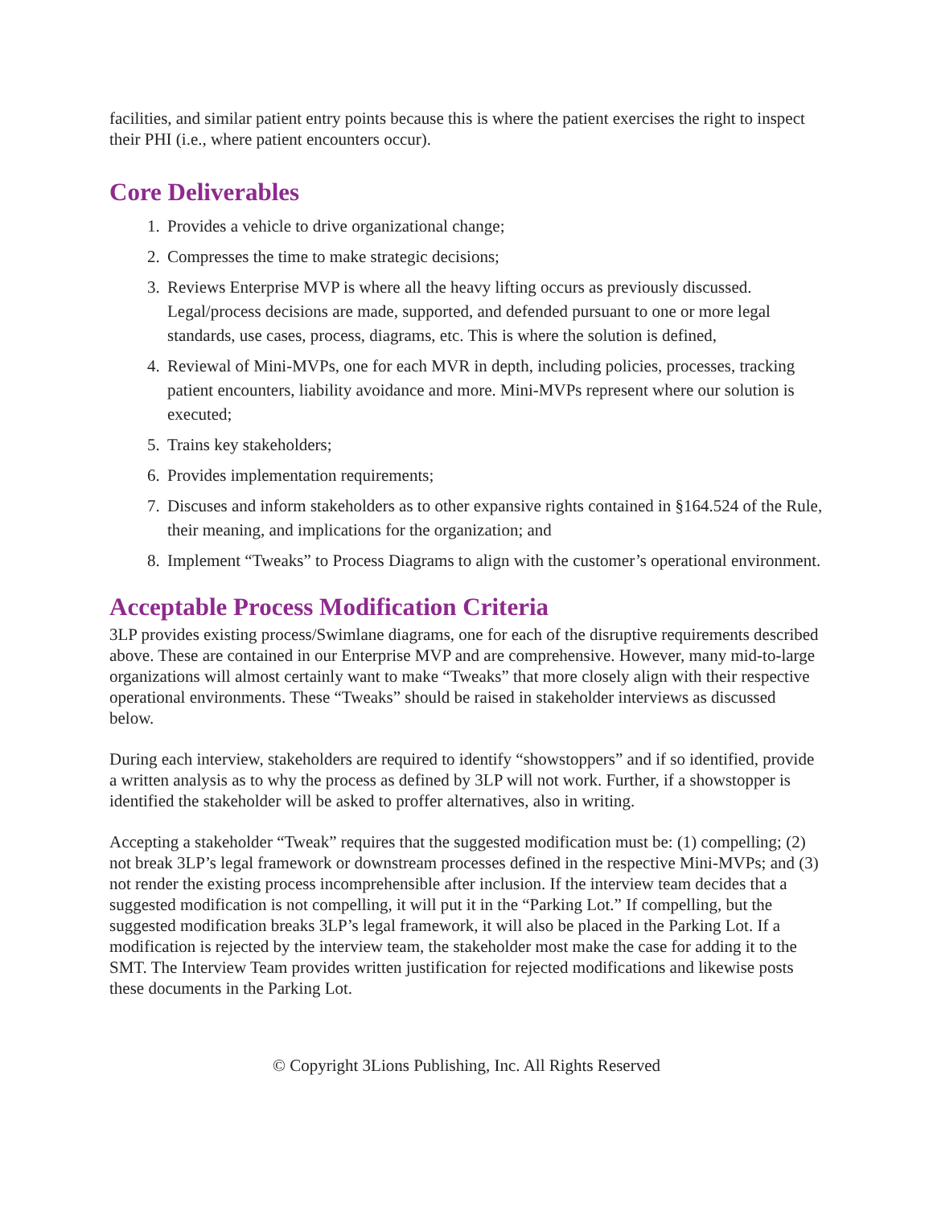facilities, and similar patient entry points because this is where the patient exercises the right to inspect their PHI (i.e., where patient encounters occur).
Core Deliverables
1. Provides a vehicle to drive organizational change;
2. Compresses the time to make strategic decisions;
3. Reviews Enterprise MVP is where all the heavy lifting occurs as previously discussed. Legal/process decisions are made, supported, and defended pursuant to one or more legal standards, use cases, process, diagrams, etc. This is where the solution is defined,
4. Reviewal of Mini-MVPs, one for each MVR in depth, including policies, processes, tracking patient encounters, liability avoidance and more. Mini-MVPs represent where our solution is executed;
5. Trains key stakeholders;
6. Provides implementation requirements;
7. Discuses and inform stakeholders as to other expansive rights contained in §164.524 of the Rule, their meaning, and implications for the organization; and
8. Implement “Tweaks” to Process Diagrams to align with the customer’s operational environment.
Acceptable Process Modification Criteria
3LP provides existing process/Swimlane diagrams, one for each of the disruptive requirements described above. These are contained in our Enterprise MVP and are comprehensive. However, many mid-to-large organizations will almost certainly want to make “Tweaks” that more closely align with their respective operational environments. These “Tweaks” should be raised in stakeholder interviews as discussed below.
During each interview, stakeholders are required to identify “showstoppers” and if so identified, provide a written analysis as to why the process as defined by 3LP will not work. Further, if a showstopper is identified the stakeholder will be asked to proffer alternatives, also in writing.
Accepting a stakeholder “Tweak” requires that the suggested modification must be: (1) compelling; (2) not break 3LP’s legal framework or downstream processes defined in the respective Mini-MVPs; and (3) not render the existing process incomprehensible after inclusion. If the interview team decides that a suggested modification is not compelling, it will put it in the “Parking Lot.” If compelling, but the suggested modification breaks 3LP’s legal framework, it will also be placed in the Parking Lot. If a modification is rejected by the interview team, the stakeholder most make the case for adding it to the SMT. The Interview Team provides written justification for rejected modifications and likewise posts these documents in the Parking Lot.
© Copyright 3Lions Publishing, Inc. All Rights Reserved